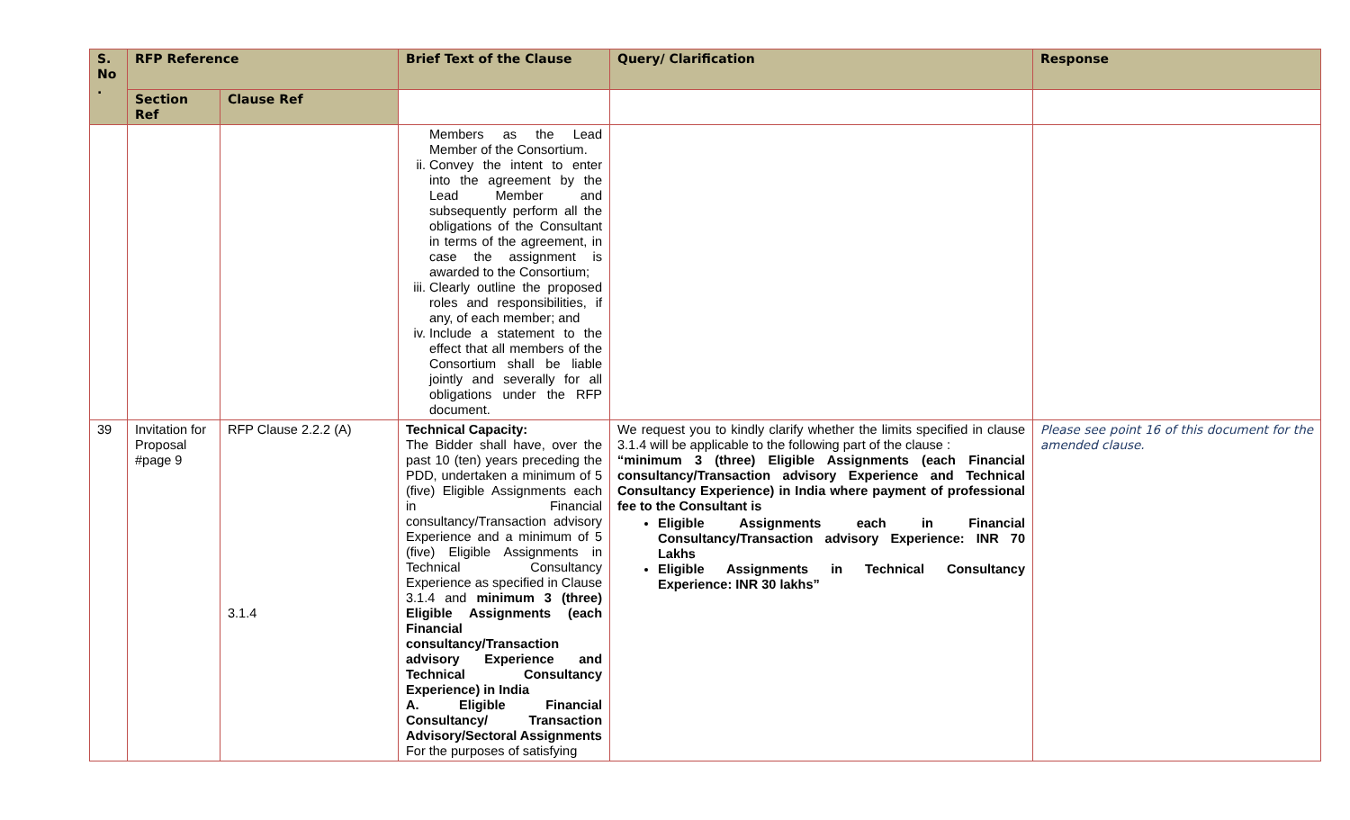| S. No . | RFP Reference | | Brief Text of the Clause | Query/ Clarification | Response |
| --- | --- | --- | --- | --- | --- |
| | Section Ref | Clause Ref | | | |
| | | | Members as the Lead Member of the Consortium. ii. Convey the intent to enter into the agreement by the Lead Member and subsequently perform all the obligations of the Consultant in terms of the agreement, in case the assignment is awarded to the Consortium; iii. Clearly outline the proposed roles and responsibilities, if any, of each member; and iv. Include a statement to the effect that all members of the Consortium shall be liable jointly and severally for all obligations under the RFP document. | | |
| 39 | Invitation for Proposal #page 9 | RFP Clause 2.2.2 (A) 3.1.4 | Technical Capacity: The Bidder shall have, over the past 10 (ten) years preceding the PDD, undertaken a minimum of 5 (five) Eligible Assignments each in Financial consultancy/Transaction advisory Experience and a minimum of 5 (five) Eligible Assignments in Technical Consultancy Experience as specified in Clause 3.1.4 and minimum 3 (three) Eligible Assignments (each Financial consultancy/Transaction advisory Experience and Technical Consultancy Experience) in India A. Eligible Financial Consultancy/ Transaction Advisory/Sectoral Assignments For the purposes of satisfying | We request you to kindly clarify whether the limits specified in clause 3.1.4 will be applicable to the following part of the clause : “minimum 3 (three) Eligible Assignments (each Financial consultancy/Transaction advisory Experience and Technical Consultancy Experience) in India where payment of professional fee to the Consultant is Eligible Assignments each in Financial Consultancy/Transaction advisory Experience: INR 70 Lakhs Eligible Assignments in Technical Consultancy Experience: INR 30 lakhs” | Please see point 16 of this document for the amended clause. |